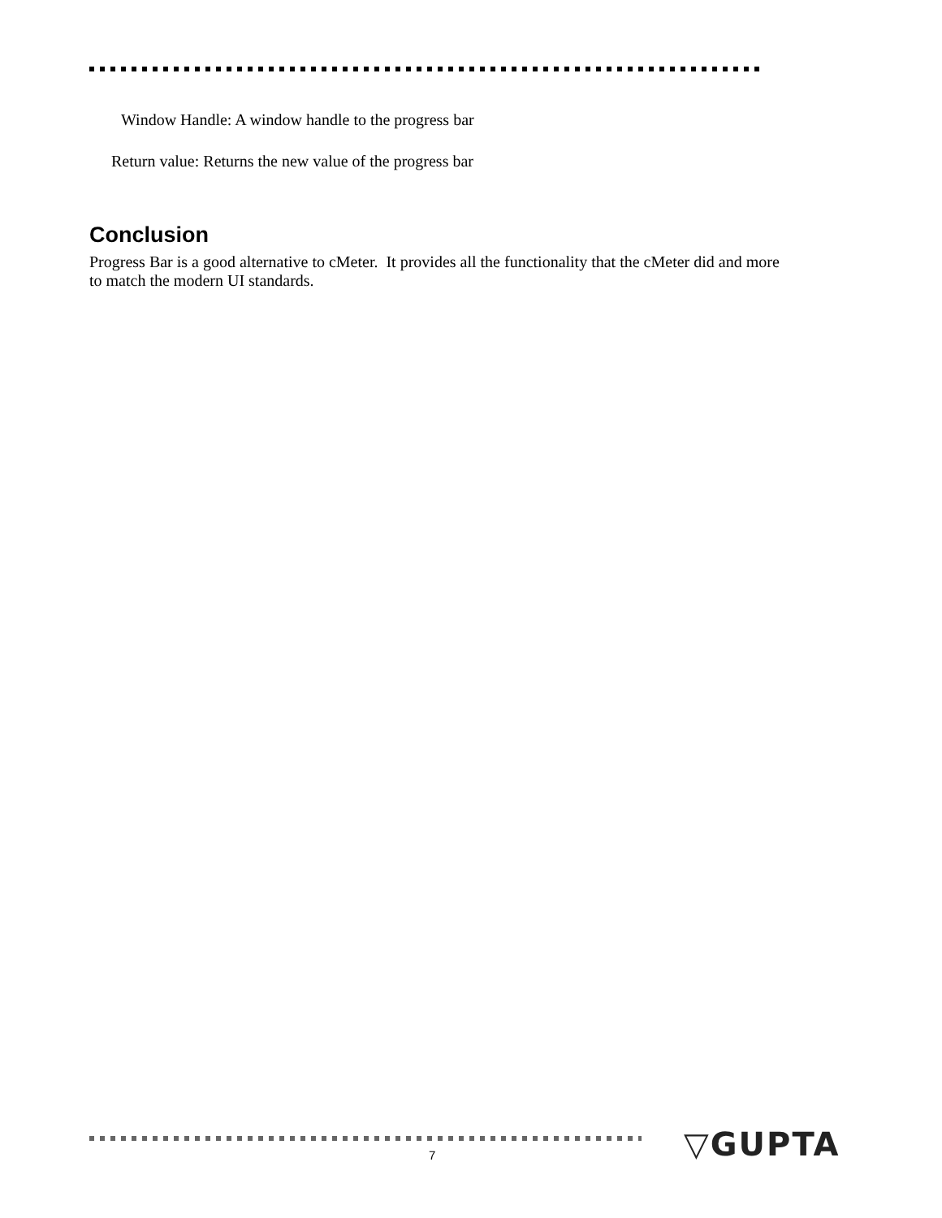Window Handle: A window handle to the progress bar
Return value: Returns the new value of the progress bar
Conclusion
Progress Bar is a good alternative to cMeter. It provides all the functionality that the cMeter did and more to match the modern UI standards.
7 ▽GUPTA